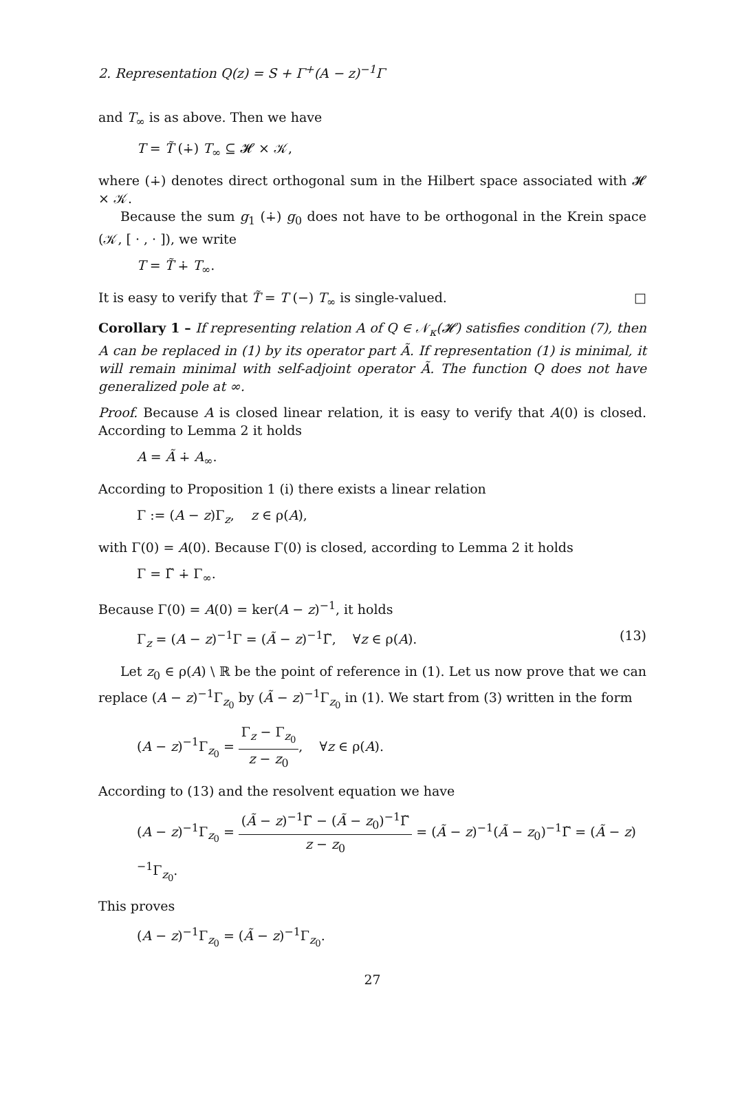2. Representation Q(z) = S + Γ<sup>+</sup>(A − z)<sup>−1</sup>Γ
and T<sub>∞</sub> is as above. Then we have
T = T̃ (∔) T<sub>∞</sub> ⊆ 𝓗 × 𝒦,
where (∔) denotes direct orthogonal sum in the Hilbert space associated with 𝓗 × 𝒦.
Because the sum g<sub>1</sub> (∔) g<sub>0</sub> does not have to be orthogonal in the Krein space (𝒦, [ · , · ]), we write
T = T̃ ∔ T<sub>∞</sub>.
It is easy to verify that T̃ = T (−) T<sub>∞</sub> is single-valued. □
Corollary 1 – If representing relation A of Q ∈ 𝒩<sub>κ</sub>(𝓗) satisfies condition (7), then A can be replaced in (1) by its operator part Ã. If representation (1) is minimal, it will remain minimal with self-adjoint operator Ã. The function Q does not have generalized pole at ∞.
Proof. Because A is closed linear relation, it is easy to verify that A(0) is closed. According to Lemma 2 it holds
A = Ã ∔ A<sub>∞</sub>.
According to Proposition 1 (i) there exists a linear relation
Γ := (A − z)Γ<sub>z</sub>, z ∈ ρ(A),
with Γ(0) = A(0). Because Γ(0) is closed, according to Lemma 2 it holds
Γ = Γ̃ ∔ Γ<sub>∞</sub>.
Because Γ(0) = A(0) = ker(A − z)<sup>−1</sup>, it holds
Γ<sub>z</sub> = (A − z)<sup>−1</sup>Γ = (Ã − z)<sup>−1</sup>Γ̃, ∀z ∈ ρ(A). (13)
Let z<sub>0</sub> ∈ ρ(A) \ ℝ be the point of reference in (1). Let us now prove that we can replace (A − z)<sup>−1</sup>Γ<sub>z<sub>0</sub></sub> by (Ã − z)<sup>−1</sup>Γ<sub>z<sub>0</sub></sub> in (1). We start from (3) written in the form
(A − z)<sup>−1</sup>Γ<sub>z<sub>0</sub></sub> = Γ<sub>z</sub> − Γ<sub>z<sub>0</sub></sub> z − z<sub>0</sub>, ∀z ∈ ρ(A).
According to (13) and the resolvent equation we have
(A − z)<sup>−1</sup>Γ<sub>z<sub>0</sub></sub> = (Ã − z)<sup>−1</sup>Γ̃ − (Ã − z<sub>0</sub>)<sup>−1</sup>Γ̃ z − z<sub>0</sub> = (Ã − z)<sup>−1</sup>(Ã − z<sub>0</sub>)<sup>−1</sup>Γ̃ = (Ã − z)<sup>−1</sup>Γ<sub>z<sub>0</sub></sub>.
This proves
(A − z)<sup>−1</sup>Γ<sub>z<sub>0</sub></sub> = (Ã − z)<sup>−1</sup>Γ<sub>z<sub>0</sub></sub>.
27